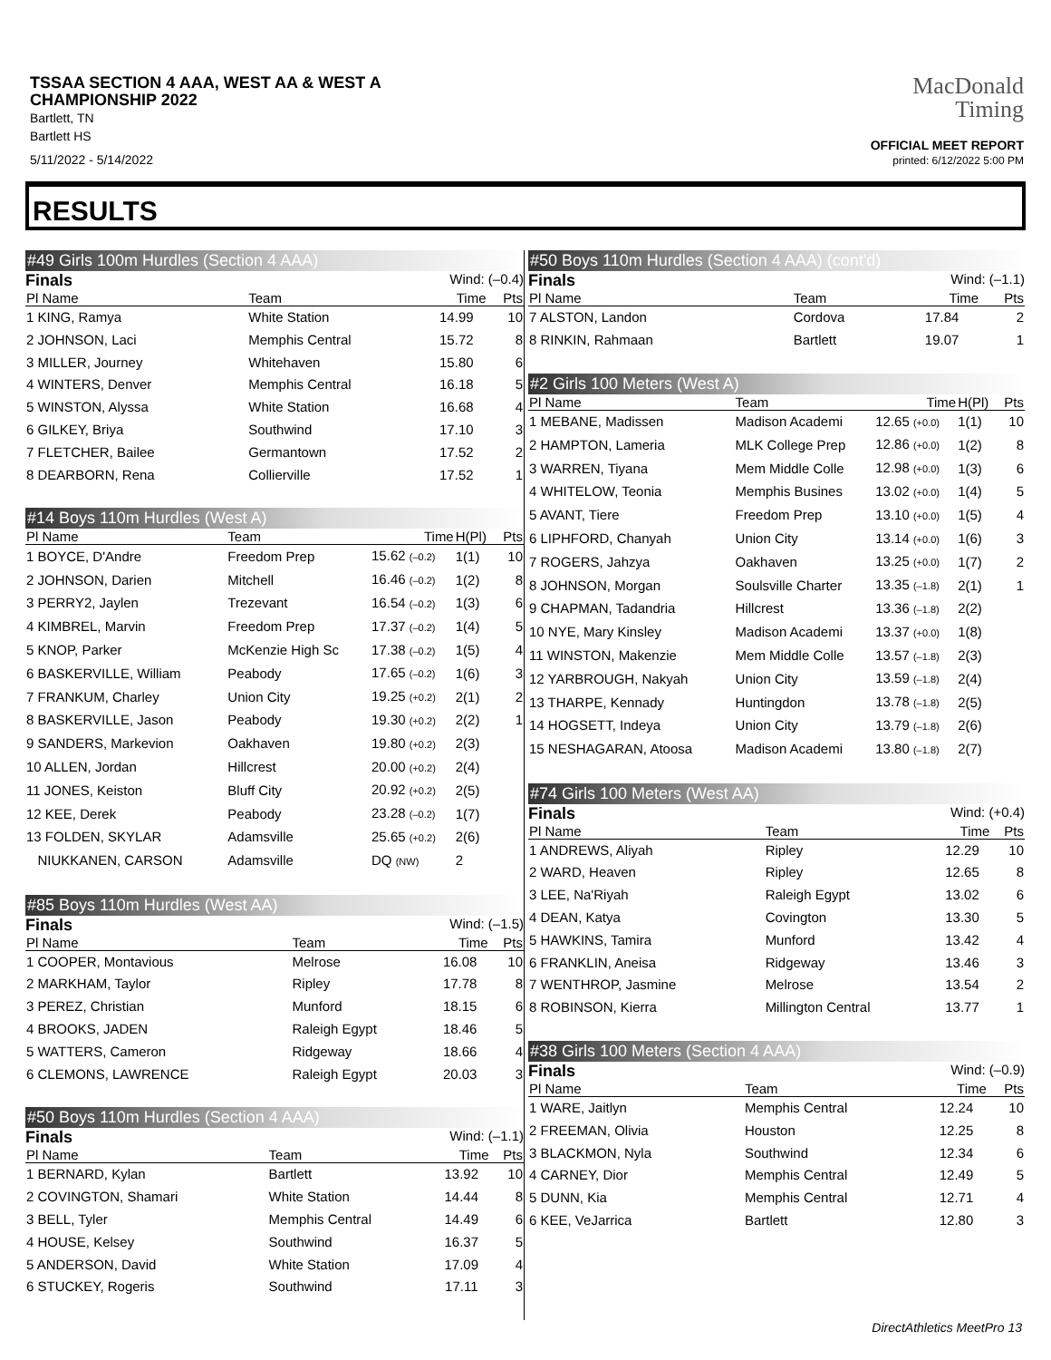TSSAA SECTION 4 AAA, WEST AA & WEST A
CHAMPIONSHIP 2022
Bartlett, TN
Bartlett HS
5/11/2022 - 5/14/2022
MacDonald
Timing
OFFICIAL MEET REPORT
printed: 6/12/2022 5:00 PM
RESULTS
#49 Girls 100m Hurdles (Section 4 AAA)
Finals Wind: (–0.4)
| Pl Name | Team | Time | Pts |
| --- | --- | --- | --- |
| 1 KING, Ramya | White Station | 14.99 | 10 |
| 2 JOHNSON, Laci | Memphis Central | 15.72 | 8 |
| 3 MILLER, Journey | Whitehaven | 15.80 | 6 |
| 4 WINTERS, Denver | Memphis Central | 16.18 | 5 |
| 5 WINSTON, Alyssa | White Station | 16.68 | 4 |
| 6 GILKEY, Briya | Southwind | 17.10 | 3 |
| 7 FLETCHER, Bailee | Germantown | 17.52 | 2 |
| 8 DEARBORN, Rena | Collierville | 17.52 | 1 |
#14 Boys 110m Hurdles (West A)
| Pl Name | Team | Time | H(Pl) | Pts |
| --- | --- | --- | --- | --- |
| 1 BOYCE, D'Andre | Freedom Prep | 15.62 (–0.2) | 1(1) | 10 |
| 2 JOHNSON, Darien | Mitchell | 16.46 (–0.2) | 1(2) | 8 |
| 3 PERRY2, Jaylen | Trezevant | 16.54 (–0.2) | 1(3) | 6 |
| 4 KIMBREL, Marvin | Freedom Prep | 17.37 (–0.2) | 1(4) | 5 |
| 5 KNOP, Parker | McKenzie High Sc | 17.38 (–0.2) | 1(5) | 4 |
| 6 BASKERVILLE, William | Peabody | 17.65 (–0.2) | 1(6) | 3 |
| 7 FRANKUM, Charley | Union City | 19.25 (+0.2) | 2(1) | 2 |
| 8 BASKERVILLE, Jason | Peabody | 19.30 (+0.2) | 2(2) | 1 |
| 9 SANDERS, Markevion | Oakhaven | 19.80 (+0.2) | 2(3) | |
| 10 ALLEN, Jordan | Hillcrest | 20.00 (+0.2) | 2(4) | |
| 11 JONES, Keiston | Bluff City | 20.92 (+0.2) | 2(5) | |
| 12 KEE, Derek | Peabody | 23.28 (–0.2) | 1(7) | |
| 13 FOLDEN, SKYLAR | Adamsville | 25.65 (+0.2) | 2(6) | |
| NIUKKANEN, CARSON | Adamsville | DQ (NW) | 2 | |
#85 Boys 110m Hurdles (West AA)
Finals Wind: (–1.5)
| Pl Name | Team | Time | Pts |
| --- | --- | --- | --- |
| 1 COOPER, Montavious | Melrose | 16.08 | 10 |
| 2 MARKHAM, Taylor | Ripley | 17.78 | 8 |
| 3 PEREZ, Christian | Munford | 18.15 | 6 |
| 4 BROOKS, JADEN | Raleigh Egypt | 18.46 | 5 |
| 5 WATTERS, Cameron | Ridgeway | 18.66 | 4 |
| 6 CLEMONS, LAWRENCE | Raleigh Egypt | 20.03 | 3 |
#50 Boys 110m Hurdles (Section 4 AAA)
Finals Wind: (–1.1)
| Pl Name | Team | Time | Pts |
| --- | --- | --- | --- |
| 1 BERNARD, Kylan | Bartlett | 13.92 | 10 |
| 2 COVINGTON, Shamari | White Station | 14.44 | 8 |
| 3 BELL, Tyler | Memphis Central | 14.49 | 6 |
| 4 HOUSE, Kelsey | Southwind | 16.37 | 5 |
| 5 ANDERSON, David | White Station | 17.09 | 4 |
| 6 STUCKEY, Rogeris | Southwind | 17.11 | 3 |
#50 Boys 110m Hurdles (Section 4 AAA) (cont'd)
Finals Wind: (–1.1)
| Pl Name | Team | Time | Pts |
| --- | --- | --- | --- |
| 7 ALSTON, Landon | Cordova | 17.84 | 2 |
| 8 RINKIN, Rahmaan | Bartlett | 19.07 | 1 |
#2 Girls 100 Meters (West A)
| Pl Name | Team | Time | H(Pl) | Pts |
| --- | --- | --- | --- | --- |
| 1 MEBANE, Madissen | Madison Academi | 12.65 (+0.0) | 1(1) | 10 |
| 2 HAMPTON, Lameria | MLK College Prep | 12.86 (+0.0) | 1(2) | 8 |
| 3 WARREN, Tiyana | Mem Middle Colle | 12.98 (+0.0) | 1(3) | 6 |
| 4 WHITELOW, Teonia | Memphis Busines | 13.02 (+0.0) | 1(4) | 5 |
| 5 AVANT, Tiere | Freedom Prep | 13.10 (+0.0) | 1(5) | 4 |
| 6 LIPHFORD, Chanyah | Union City | 13.14 (+0.0) | 1(6) | 3 |
| 7 ROGERS, Jahzya | Oakhaven | 13.25 (+0.0) | 1(7) | 2 |
| 8 JOHNSON, Morgan | Soulsville Charter | 13.35 (–1.8) | 2(1) | 1 |
| 9 CHAPMAN, Tadandria | Hillcrest | 13.36 (–1.8) | 2(2) | |
| 10 NYE, Mary Kinsley | Madison Academi | 13.37 (+0.0) | 1(8) | |
| 11 WINSTON, Makenzie | Mem Middle Colle | 13.57 (–1.8) | 2(3) | |
| 12 YARBROUGH, Nakyah | Union City | 13.59 (–1.8) | 2(4) | |
| 13 THARPE, Kennady | Huntingdon | 13.78 (–1.8) | 2(5) | |
| 14 HOGSETT, Indeya | Union City | 13.79 (–1.8) | 2(6) | |
| 15 NESHAGARAN, Atoosa | Madison Academi | 13.80 (–1.8) | 2(7) | |
#74 Girls 100 Meters (West AA)
Finals Wind: (+0.4)
| Pl Name | Team | Time | Pts |
| --- | --- | --- | --- |
| 1 ANDREWS, Aliyah | Ripley | 12.29 | 10 |
| 2 WARD, Heaven | Ripley | 12.65 | 8 |
| 3 LEE, Na'Riyah | Raleigh Egypt | 13.02 | 6 |
| 4 DEAN, Katya | Covington | 13.30 | 5 |
| 5 HAWKINS, Tamira | Munford | 13.42 | 4 |
| 6 FRANKLIN, Aneisa | Ridgeway | 13.46 | 3 |
| 7 WENTHROP, Jasmine | Melrose | 13.54 | 2 |
| 8 ROBINSON, Kierra | Millington Central | 13.77 | 1 |
#38 Girls 100 Meters (Section 4 AAA)
Finals Wind: (–0.9)
| Pl Name | Team | Time | Pts |
| --- | --- | --- | --- |
| 1 WARE, Jaitlyn | Memphis Central | 12.24 | 10 |
| 2 FREEMAN, Olivia | Houston | 12.25 | 8 |
| 3 BLACKMON, Nyla | Southwind | 12.34 | 6 |
| 4 CARNEY, Dior | Memphis Central | 12.49 | 5 |
| 5 DUNN, Kia | Memphis Central | 12.71 | 4 |
| 6 KEE, VeJarrica | Bartlett | 12.80 | 3 |
DirectAthletics MeetPro 13